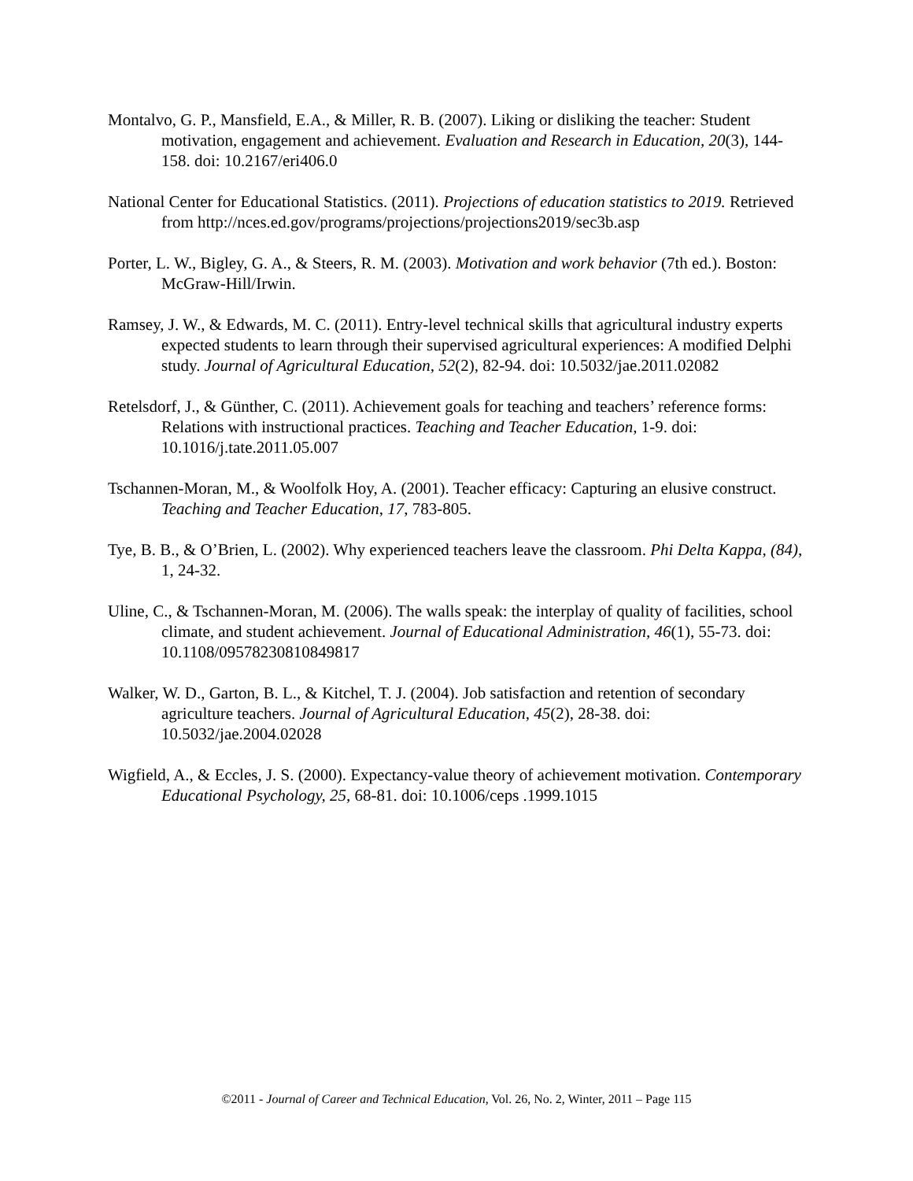Montalvo, G. P., Mansfield, E.A., & Miller, R. B. (2007). Liking or disliking the teacher: Student motivation, engagement and achievement. Evaluation and Research in Education, 20(3), 144-158. doi: 10.2167/eri406.0
National Center for Educational Statistics. (2011). Projections of education statistics to 2019. Retrieved from http://nces.ed.gov/programs/projections/projections2019/sec3b.asp
Porter, L. W., Bigley, G. A., & Steers, R. M. (2003). Motivation and work behavior (7th ed.). Boston: McGraw-Hill/Irwin.
Ramsey, J. W., & Edwards, M. C. (2011). Entry-level technical skills that agricultural industry experts expected students to learn through their supervised agricultural experiences: A modified Delphi study. Journal of Agricultural Education, 52(2), 82-94. doi: 10.5032/jae.2011.02082
Retelsdorf, J., & Günther, C. (2011). Achievement goals for teaching and teachers’ reference forms: Relations with instructional practices. Teaching and Teacher Education, 1-9. doi: 10.1016/j.tate.2011.05.007
Tschannen-Moran, M., & Woolfolk Hoy, A. (2001). Teacher efficacy: Capturing an elusive construct. Teaching and Teacher Education, 17, 783-805.
Tye, B. B., & O’Brien, L. (2002). Why experienced teachers leave the classroom. Phi Delta Kappa, (84), 1, 24-32.
Uline, C., & Tschannen-Moran, M. (2006). The walls speak: the interplay of quality of facilities, school climate, and student achievement. Journal of Educational Administration, 46(1), 55-73. doi: 10.1108/09578230810849817
Walker, W. D., Garton, B. L., & Kitchel, T. J. (2004). Job satisfaction and retention of secondary agriculture teachers. Journal of Agricultural Education, 45(2), 28-38. doi: 10.5032/jae.2004.02028
Wigfield, A., & Eccles, J. S. (2000). Expectancy-value theory of achievement motivation. Contemporary Educational Psychology, 25, 68-81. doi: 10.1006/ceps .1999.1015
©2011 - Journal of Career and Technical Education, Vol. 26, No. 2, Winter, 2011 – Page 115